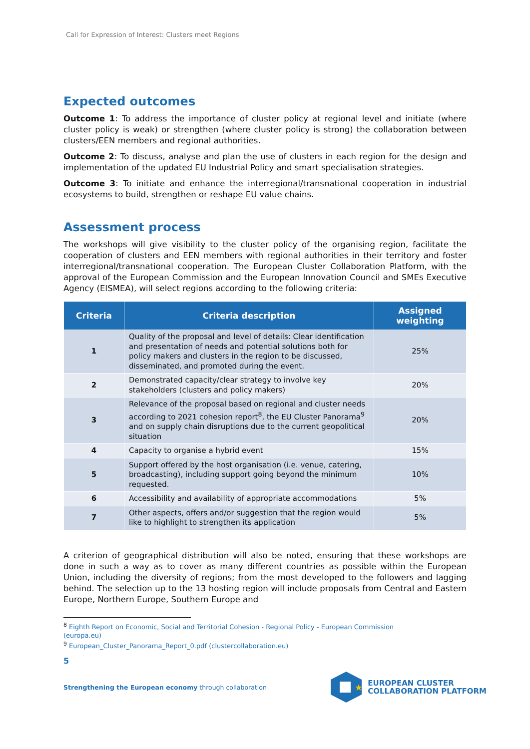Call for Expression of Interest: Clusters meet Regions
Expected outcomes
Outcome 1: To address the importance of cluster policy at regional level and initiate (where cluster policy is weak) or strengthen (where cluster policy is strong) the collaboration between clusters/EEN members and regional authorities.
Outcome 2: To discuss, analyse and plan the use of clusters in each region for the design and implementation of the updated EU Industrial Policy and smart specialisation strategies.
Outcome 3: To initiate and enhance the interregional/transnational cooperation in industrial ecosystems to build, strengthen or reshape EU value chains.
Assessment process
The workshops will give visibility to the cluster policy of the organising region, facilitate the cooperation of clusters and EEN members with regional authorities in their territory and foster interregional/transnational cooperation. The European Cluster Collaboration Platform, with the approval of the European Commission and the European Innovation Council and SMEs Executive Agency (EISMEA), will select regions according to the following criteria:
| Criteria | Criteria description | Assigned weighting |
| --- | --- | --- |
| 1 | Quality of the proposal and level of details: Clear identification and presentation of needs and potential solutions both for policy makers and clusters in the region to be discussed, disseminated, and promoted during the event. | 25% |
| 2 | Demonstrated capacity/clear strategy to involve key stakeholders (clusters and policy makers) | 20% |
| 3 | Relevance of the proposal based on regional and cluster needs according to 2021 cohesion report<sup>8</sup>, the EU Cluster Panorama<sup>9</sup> and on supply chain disruptions due to the current geopolitical situation | 20% |
| 4 | Capacity to organise a hybrid event | 15% |
| 5 | Support offered by the host organisation (i.e. venue, catering, broadcasting), including support going beyond the minimum requested. | 10% |
| 6 | Accessibility and availability of appropriate accommodations | 5% |
| 7 | Other aspects, offers and/or suggestion that the region would like to highlight to strengthen its application | 5% |
A criterion of geographical distribution will also be noted, ensuring that these workshops are done in such a way as to cover as many different countries as possible within the European Union, including the diversity of regions; from the most developed to the followers and lagging behind. The selection up to the 13 hosting region will include proposals from Central and Eastern Europe, Northern Europe, Southern Europe and
<sup>8</sup> Eighth Report on Economic, Social and Territorial Cohesion - Regional Policy - European Commission (europa.eu)
<sup>9</sup> European_Cluster_Panorama_Report_0.pdf (clustercollaboration.eu)
5
Strengthening the European economy through collaboration
★
EUROPEAN CLUSTER
COLLABORATION PLATFORM